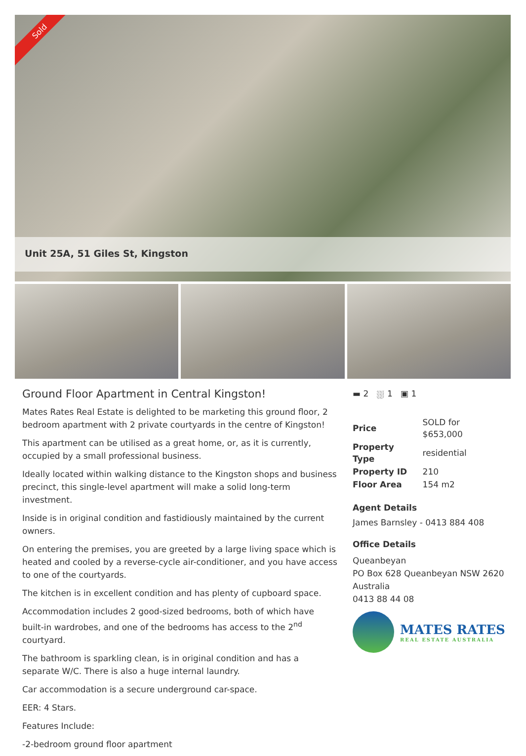Sold
Unit 25A, 51 Giles St, Kingston
Ground Floor Apartment in Central Kingston!
Mates Rates Real Estate is delighted to be marketing this ground floor, 2 bedroom apartment with 2 private courtyards in the centre of Kingston!
This apartment can be utilised as a great home, or, as it is currently, occupied by a small professional business.
Ideally located within walking distance to the Kingston shops and business precinct, this single-level apartment will make a solid long-term investment.
Inside is in original condition and fastidiously maintained by the current owners.
On entering the premises, you are greeted by a large living space which is heated and cooled by a reverse-cycle air-conditioner, and you have access to one of the courtyards.
The kitchen is in excellent condition and has plenty of cupboard space.
Accommodation includes 2 good-sized bedrooms, both of which have built-in wardrobes, and one of the bedrooms has access to the 2<sup>nd</sup> courtyard.
The bathroom is sparkling clean, is in original condition and has a separate W/C. There is also a huge internal laundry.
Car accommodation is a secure underground car-space.
EER: 4 Stars.
Features Include:
-2-bedroom ground floor apartment
▬ 2 ⛆ 1 ▣ 1
| Price | SOLD for $653,000 |
| Property Type | residential |
| Property ID | 210 |
| Floor Area | 154 m2 |
Agent Details
James Barnsley - 0413 884 408
Office Details
Queanbeyan
PO Box 628 Queanbeyan NSW 2620
Australia
0413 88 44 08
MATES RATES
REAL ESTATE AUSTRALIA